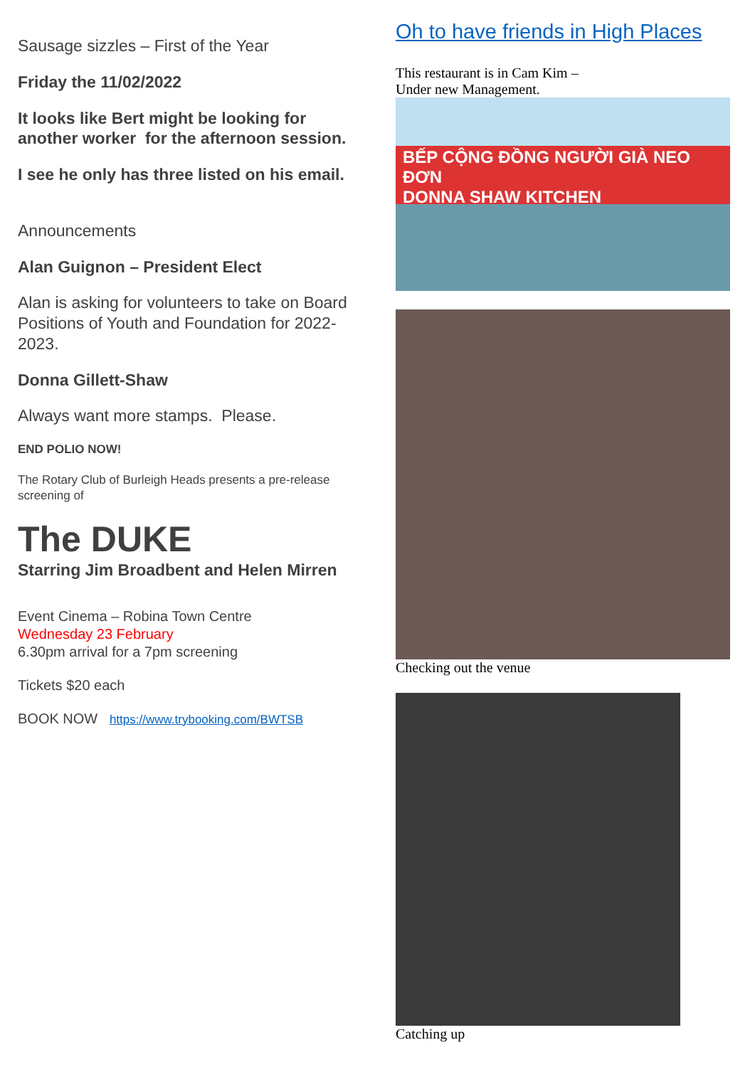Sausage sizzles – First of the Year
Friday the 11/02/2022
It looks like Bert might be looking for another worker for the afternoon session.
I see he only has three listed on his email.
Announcements
Alan Guignon – President Elect
Alan is asking for volunteers to take on Board Positions of Youth and Foundation for 2022-2023.
Donna Gillett-Shaw
Always want more stamps. Please.
END POLIO NOW!
The Rotary Club of Burleigh Heads presents a pre-release screening of
The DUKE
Starring Jim Broadbent and Helen Mirren
Event Cinema – Robina Town Centre
Wednesday 23 February
6.30pm arrival for a 7pm screening
Tickets $20 each
BOOK NOW https://www.trybooking.com/BWTSB
Oh to have friends in High Places
This restaurant is in Cam Kim –
Under new Management.
BẾP CỘNG ĐỒNG NGƯỜI GIÀ NEO ĐƠN
DONNA SHAW KITCHEN
Checking out the venue
Catching up